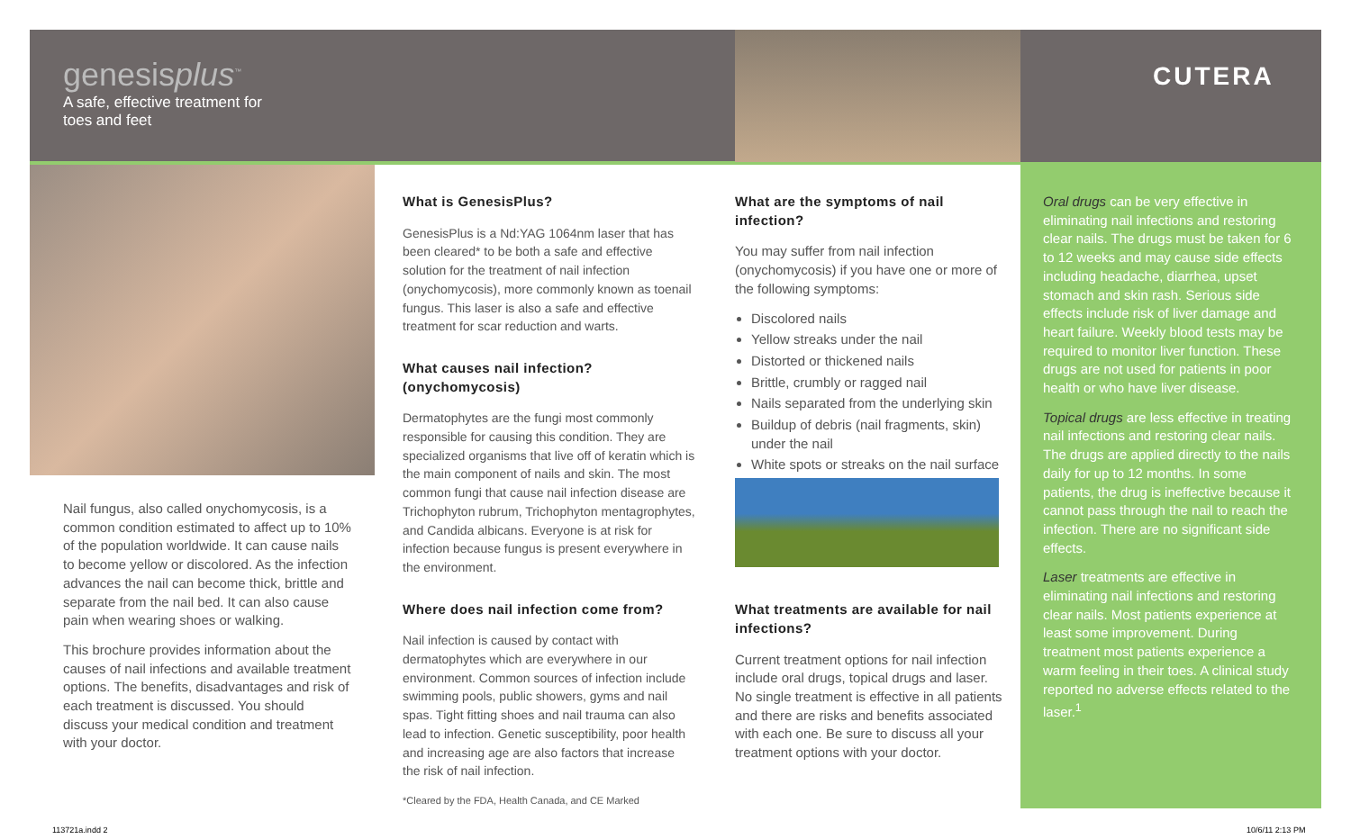genesisplus<sup>™</sup>
A safe, effective treatment for
toes and feet
CUTERA
Nail fungus, also called onychomycosis, is a common condition estimated to affect up to 10% of the population worldwide. It can cause nails to become yellow or discolored. As the infection advances the nail can become thick, brittle and separate from the nail bed. It can also cause pain when wearing shoes or walking.
This brochure provides information about the causes of nail infections and available treatment options. The benefits, disadvantages and risk of each treatment is discussed. You should discuss your medical condition and treatment with your doctor.
What is GenesisPlus?
GenesisPlus is a Nd:YAG 1064nm laser that has been cleared* to be both a safe and effective solution for the treatment of nail infection (onychomycosis), more commonly known as toenail fungus. This laser is also a safe and effective treatment for scar reduction and warts.
What causes nail infection? (onychomycosis)
Dermatophytes are the fungi most commonly responsible for causing this condition. They are specialized organisms that live off of keratin which is the main component of nails and skin. The most common fungi that cause nail infection disease are Trichophyton rubrum, Trichophyton mentagrophytes, and Candida albicans. Everyone is at risk for infection because fungus is present everywhere in the environment.
Where does nail infection come from?
Nail infection is caused by contact with dermatophytes which are everywhere in our environment. Common sources of infection include swimming pools, public showers, gyms and nail spas. Tight fitting shoes and nail trauma can also lead to infection. Genetic susceptibility, poor health and increasing age are also factors that increase the risk of nail infection.
*Cleared by the FDA, Health Canada, and CE Marked
What are the symptoms of nail infection?
You may suffer from nail infection (onychomycosis) if you have one or more of the following symptoms:
Discolored nails
Yellow streaks under the nail
Distorted or thickened nails
Brittle, crumbly or ragged nail
Nails separated from the underlying skin
Buildup of debris (nail fragments, skin) under the nail
White spots or streaks on the nail surface
What treatments are available for nail infections?
Current treatment options for nail infection include oral drugs, topical drugs and laser. No single treatment is effective in all patients and there are risks and benefits associated with each one. Be sure to discuss all your treatment options with your doctor.
Oral drugs can be very effective in eliminating nail infections and restoring clear nails. The drugs must be taken for 6 to 12 weeks and may cause side effects including headache, diarrhea, upset stomach and skin rash. Serious side effects include risk of liver damage and heart failure. Weekly blood tests may be required to monitor liver function. These drugs are not used for patients in poor health or who have liver disease.
Topical drugs are less effective in treating nail infections and restoring clear nails. The drugs are applied directly to the nails daily for up to 12 months. In some patients, the drug is ineffective because it cannot pass through the nail to reach the infection. There are no significant side effects.
Laser treatments are effective in eliminating nail infections and restoring clear nails. Most patients experience at least some improvement. During treatment most patients experience a warm feeling in their toes. A clinical study reported no adverse effects related to the laser.<sup>1</sup>
113721a.indd 2 10/6/11 2:13 PM